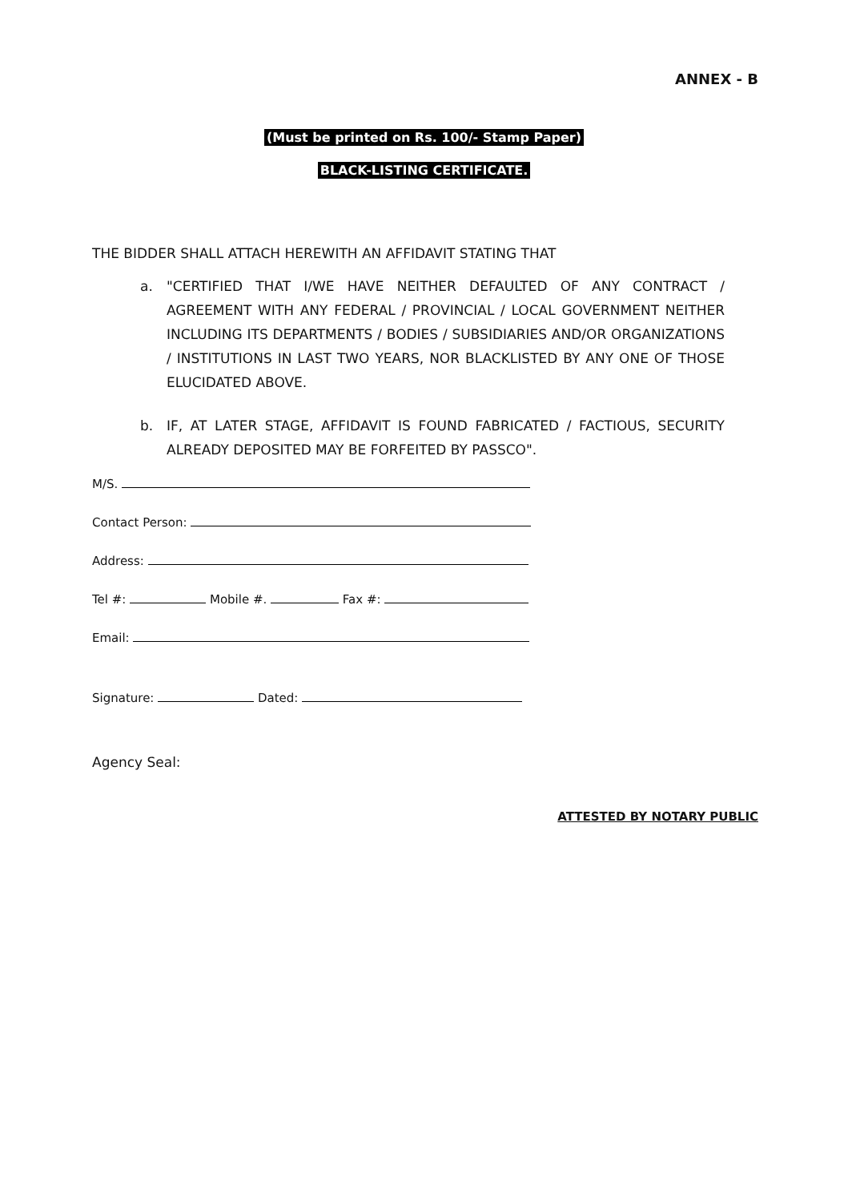ANNEX - B
(Must be printed on Rs. 100/- Stamp Paper)
BLACK-LISTING CERTIFICATE.
THE BIDDER SHALL ATTACH HEREWITH AN AFFIDAVIT STATING THAT
a. "CERTIFIED THAT I/WE HAVE NEITHER DEFAULTED OF ANY CONTRACT / AGREEMENT WITH ANY FEDERAL / PROVINCIAL / LOCAL GOVERNMENT NEITHER INCLUDING ITS DEPARTMENTS / BODIES / SUBSIDIARIES AND/OR ORGANIZATIONS / INSTITUTIONS IN LAST TWO YEARS, NOR BLACKLISTED BY ANY ONE OF THOSE ELUCIDATED ABOVE.
b. IF, AT LATER STAGE, AFFIDAVIT IS FOUND FABRICATED / FACTIOUS, SECURITY ALREADY DEPOSITED MAY BE FORFEITED BY PASSCO".
M/S.
Contact Person:
Address:
Tel #: Mobile #. Fax #:
Email:
Signature: Dated:
Agency Seal:
ATTESTED BY NOTARY PUBLIC